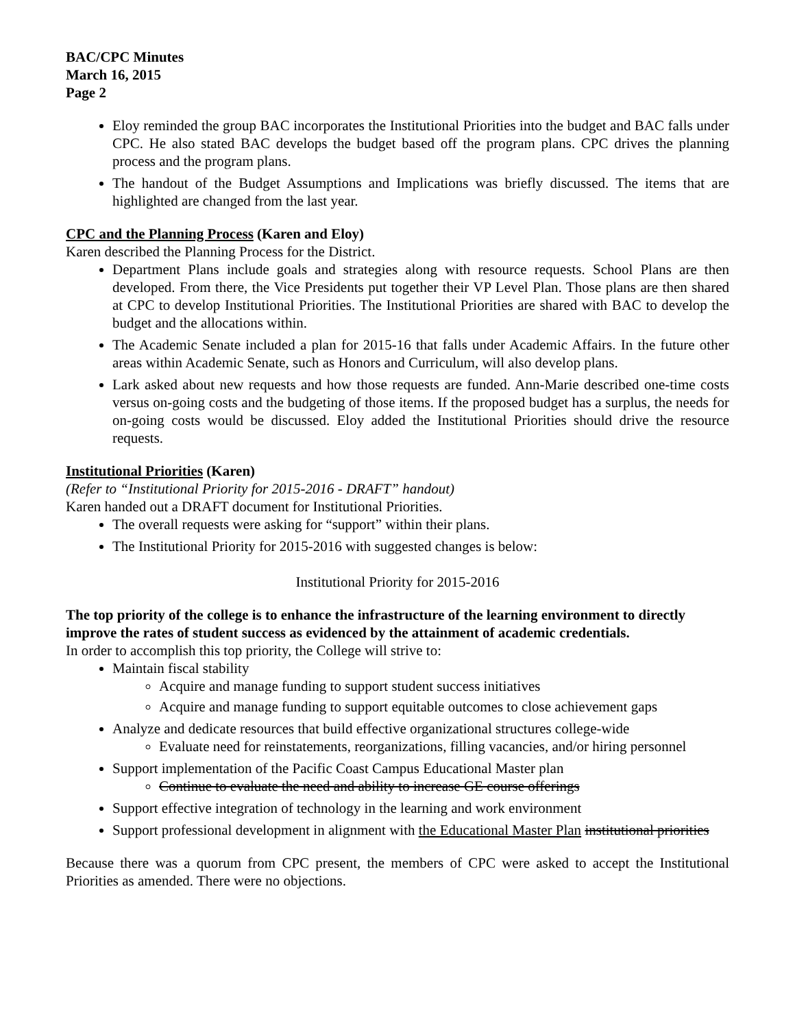BAC/CPC Minutes
March 16, 2015
Page 2
Eloy reminded the group BAC incorporates the Institutional Priorities into the budget and BAC falls under CPC. He also stated BAC develops the budget based off the program plans. CPC drives the planning process and the program plans.
The handout of the Budget Assumptions and Implications was briefly discussed. The items that are highlighted are changed from the last year.
CPC and the Planning Process (Karen and Eloy)
Karen described the Planning Process for the District.
Department Plans include goals and strategies along with resource requests. School Plans are then developed. From there, the Vice Presidents put together their VP Level Plan. Those plans are then shared at CPC to develop Institutional Priorities. The Institutional Priorities are shared with BAC to develop the budget and the allocations within.
The Academic Senate included a plan for 2015-16 that falls under Academic Affairs. In the future other areas within Academic Senate, such as Honors and Curriculum, will also develop plans.
Lark asked about new requests and how those requests are funded. Ann-Marie described one-time costs versus on-going costs and the budgeting of those items. If the proposed budget has a surplus, the needs for on-going costs would be discussed. Eloy added the Institutional Priorities should drive the resource requests.
Institutional Priorities (Karen)
(Refer to “Institutional Priority for 2015-2016 - DRAFT” handout)
Karen handed out a DRAFT document for Institutional Priorities.
The overall requests were asking for “support” within their plans.
The Institutional Priority for 2015-2016 with suggested changes is below:
Institutional Priority for 2015-2016
The top priority of the college is to enhance the infrastructure of the learning environment to directly improve the rates of student success as evidenced by the attainment of academic credentials.
In order to accomplish this top priority, the College will strive to:
Maintain fiscal stability
Acquire and manage funding to support student success initiatives
Acquire and manage funding to support equitable outcomes to close achievement gaps
Analyze and dedicate resources that build effective organizational structures college-wide
Evaluate need for reinstatements, reorganizations, filling vacancies, and/or hiring personnel
Support implementation of the Pacific Coast Campus Educational Master plan
Continue to evaluate the need and ability to increase GE course offerings
Support effective integration of technology in the learning and work environment
Support professional development in alignment with the Educational Master Plan institutional priorities
Because there was a quorum from CPC present, the members of CPC were asked to accept the Institutional Priorities as amended. There were no objections.